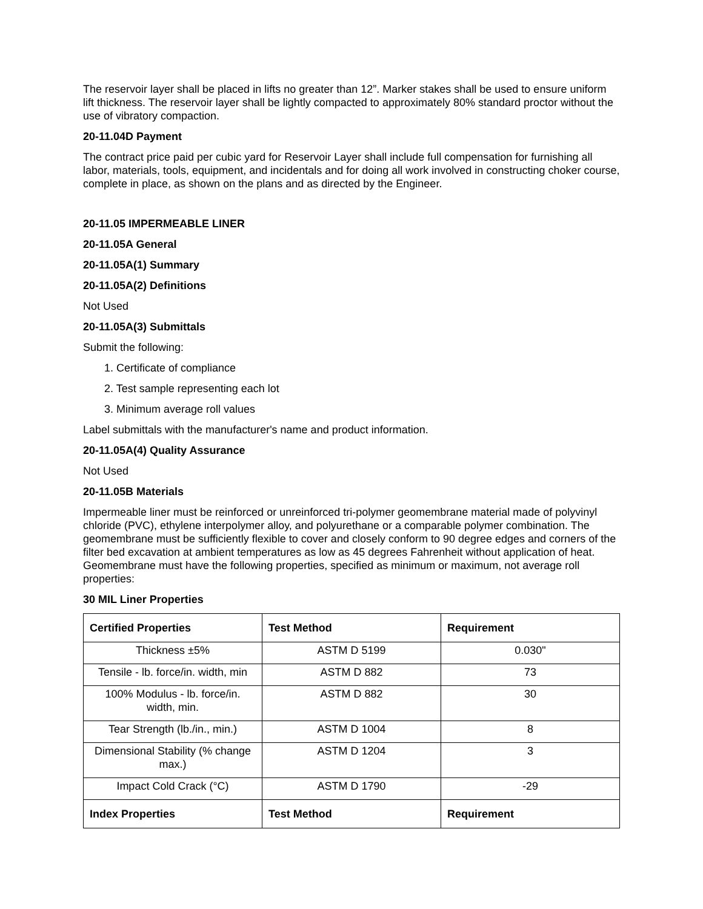The reservoir layer shall be placed in lifts no greater than 12”. Marker stakes shall be used to ensure uniform lift thickness. The reservoir layer shall be lightly compacted to approximately 80% standard proctor without the use of vibratory compaction.
20-11.04D Payment
The contract price paid per cubic yard for Reservoir Layer shall include full compensation for furnishing all labor, materials, tools, equipment, and incidentals and for doing all work involved in constructing choker course, complete in place, as shown on the plans and as directed by the Engineer.
20-11.05 IMPERMEABLE LINER
20-11.05A General
20-11.05A(1) Summary
20-11.05A(2) Definitions
Not Used
20-11.05A(3) Submittals
Submit the following:
1. Certificate of compliance
2. Test sample representing each lot
3. Minimum average roll values
Label submittals with the manufacturer's name and product information.
20-11.05A(4) Quality Assurance
Not Used
20-11.05B Materials
Impermeable liner must be reinforced or unreinforced tri-polymer geomembrane material made of polyvinyl chloride (PVC), ethylene interpolymer alloy, and polyurethane or a comparable polymer combination. The geomembrane must be sufficiently flexible to cover and closely conform to 90 degree edges and corners of the filter bed excavation at ambient temperatures as low as 45 degrees Fahrenheit without application of heat. Geomembrane must have the following properties, specified as minimum or maximum, not average roll properties:
30 MIL Liner Properties
| Certified Properties | Test Method | Requirement |
| --- | --- | --- |
| Thickness ±5% | ASTM D 5199 | 0.030" |
| Tensile - lb. force/in. width, min | ASTM D 882 | 73 |
| 100% Modulus - lb. force/in. width, min. | ASTM D 882 | 30 |
| Tear Strength (lb./in., min.) | ASTM D 1004 | 8 |
| Dimensional Stability (% change max.) | ASTM D 1204 | 3 |
| Impact Cold Crack (°C) | ASTM D 1790 | -29 |
| Index Properties | Test Method | Requirement |